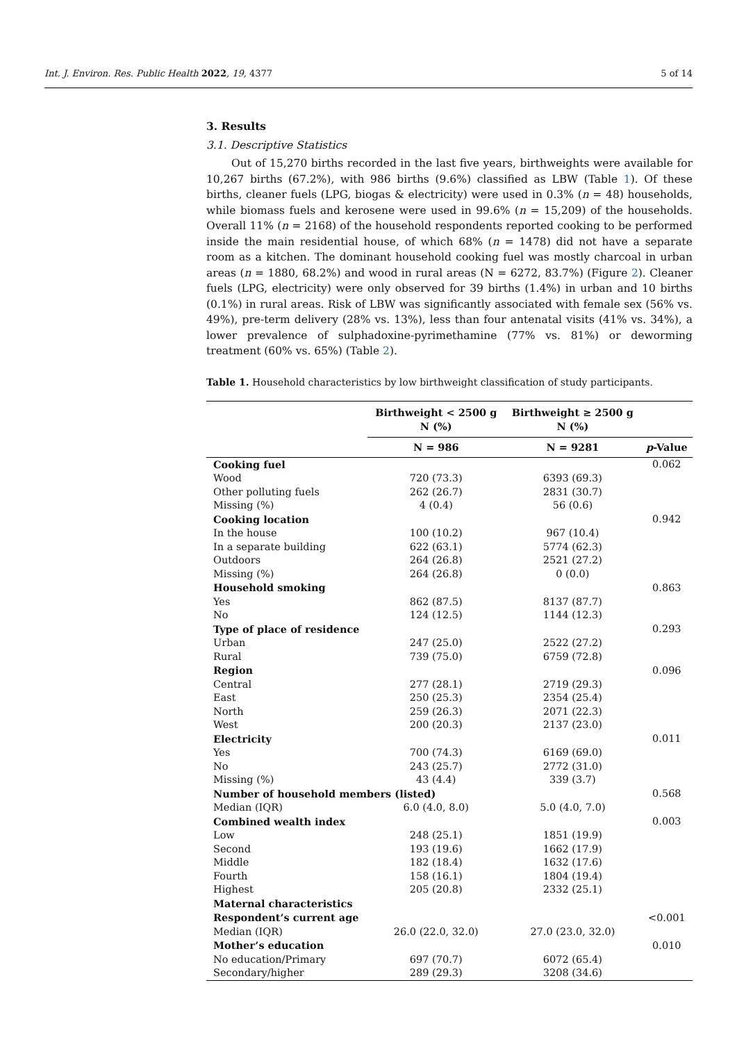Int. J. Environ. Res. Public Health 2022, 19, 4377 5 of 14
3. Results
3.1. Descriptive Statistics
Out of 15,270 births recorded in the last five years, birthweights were available for 10,267 births (67.2%), with 986 births (9.6%) classified as LBW (Table 1). Of these births, cleaner fuels (LPG, biogas & electricity) were used in 0.3% (n = 48) households, while biomass fuels and kerosene were used in 99.6% (n = 15,209) of the households. Overall 11% (n = 2168) of the household respondents reported cooking to be performed inside the main residential house, of which 68% (n = 1478) did not have a separate room as a kitchen. The dominant household cooking fuel was mostly charcoal in urban areas (n = 1880, 68.2%) and wood in rural areas (N = 6272, 83.7%) (Figure 2). Cleaner fuels (LPG, electricity) were only observed for 39 births (1.4%) in urban and 10 births (0.1%) in rural areas. Risk of LBW was significantly associated with female sex (56% vs. 49%), pre-term delivery (28% vs. 13%), less than four antenatal visits (41% vs. 34%), a lower prevalence of sulphadoxine-pyrimethamine (77% vs. 81%) or deworming treatment (60% vs. 65%) (Table 2).
Table 1. Household characteristics by low birthweight classification of study participants.
| | Birthweight < 2500 g N (%) | Birthweight ≥ 2500 g N (%) | |
| --- | --- | --- | --- |
| | N = 986 | N = 9281 | p -Value |
| Cooking fuel | | | 0.062 |
| Wood | 720 (73.3) | 6393 (69.3) | |
| Other polluting fuels | 262 (26.7) | 2831 (30.7) | |
| Missing (%) | 4 (0.4) | 56 (0.6) | |
| Cooking location | | | 0.942 |
| In the house | 100 (10.2) | 967 (10.4) | |
| In a separate building | 622 (63.1) | 5774 (62.3) | |
| Outdoors | 264 (26.8) | 2521 (27.2) | |
| Missing (%) | 264 (26.8) | 0 (0.0) | |
| Household smoking | | | 0.863 |
| Yes | 862 (87.5) | 8137 (87.7) | |
| No | 124 (12.5) | 1144 (12.3) | |
| Type of place of residence | | | 0.293 |
| Urban | 247 (25.0) | 2522 (27.2) | |
| Rural | 739 (75.0) | 6759 (72.8) | |
| Region | | | 0.096 |
| Central | 277 (28.1) | 2719 (29.3) | |
| East | 250 (25.3) | 2354 (25.4) | |
| North | 259 (26.3) | 2071 (22.3) | |
| West | 200 (20.3) | 2137 (23.0) | |
| Electricity | | | 0.011 |
| Yes | 700 (74.3) | 6169 (69.0) | |
| No | 243 (25.7) | 2772 (31.0) | |
| Missing (%) | 43 (4.4) | 339 (3.7) | |
| Number of household members (listed) | | | 0.568 |
| Median (IQR) | 6.0 (4.0, 8.0) | 5.0 (4.0, 7.0) | |
| Combined wealth index | | | 0.003 |
| Low | 248 (25.1) | 1851 (19.9) | |
| Second | 193 (19.6) | 1662 (17.9) | |
| Middle | 182 (18.4) | 1632 (17.6) | |
| Fourth | 158 (16.1) | 1804 (19.4) | |
| Highest | 205 (20.8) | 2332 (25.1) | |
| Maternal characteristics | | | |
| Respondent’s current age | | | <0.001 |
| Median (IQR) | 26.0 (22.0, 32.0) | 27.0 (23.0, 32.0) | |
| Mother’s education | | | 0.010 |
| No education/Primary | 697 (70.7) | 6072 (65.4) | |
| Secondary/higher | 289 (29.3) | 3208 (34.6) | |